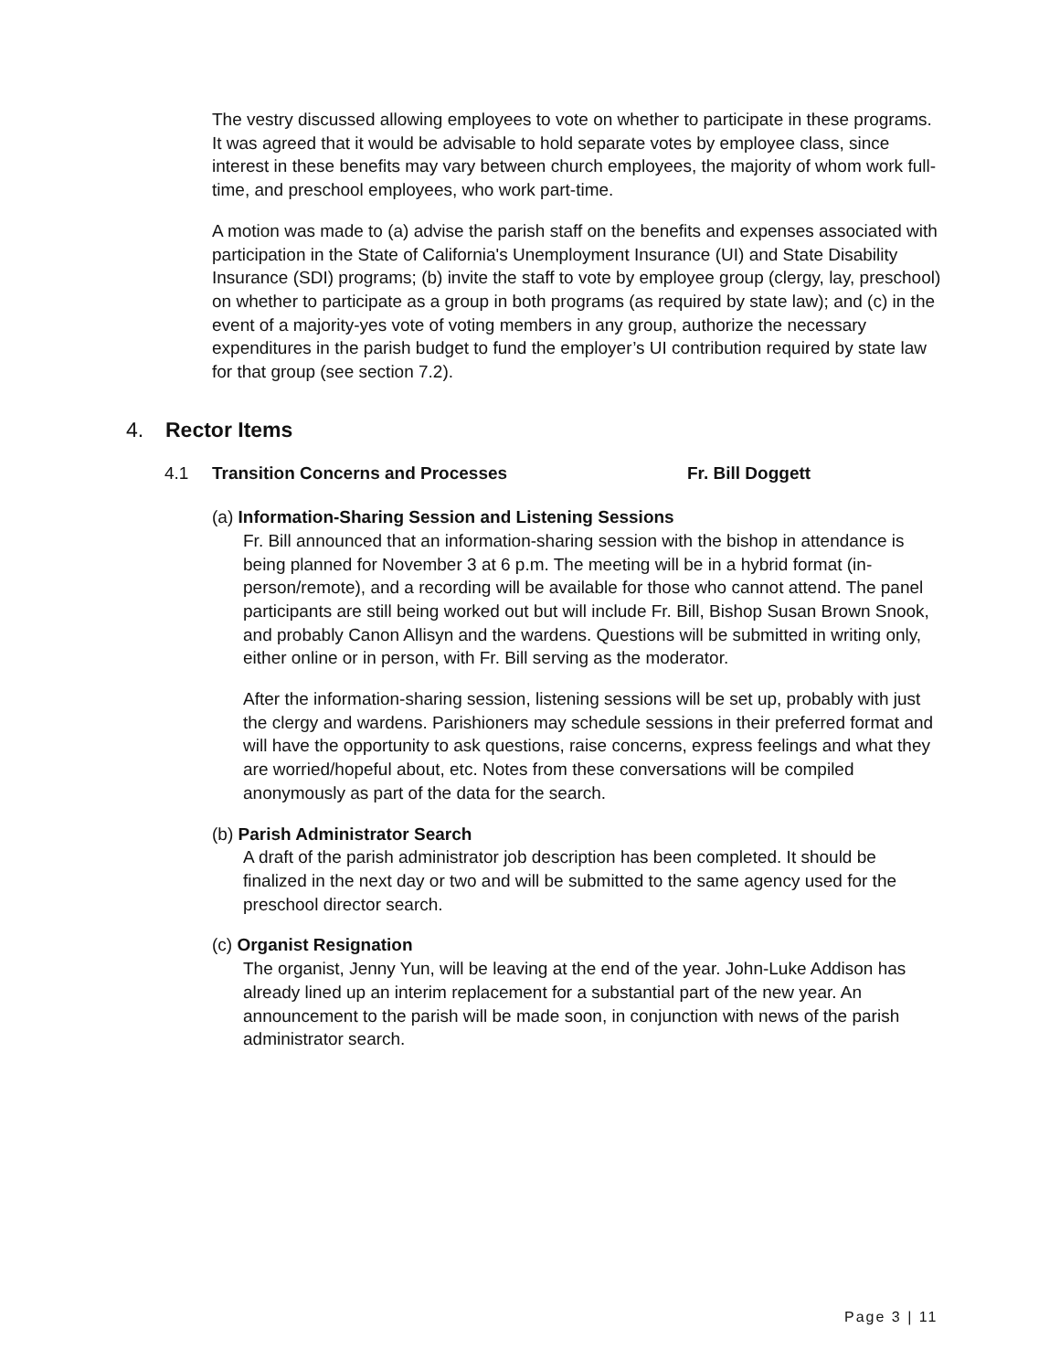The vestry discussed allowing employees to vote on whether to participate in these programs. It was agreed that it would be advisable to hold separate votes by employee class, since interest in these benefits may vary between church employees, the majority of whom work full-time, and preschool employees, who work part-time.
A motion was made to (a) advise the parish staff on the benefits and expenses associated with participation in the State of California's Unemployment Insurance (UI) and State Disability Insurance (SDI) programs; (b) invite the staff to vote by employee group (clergy, lay, preschool) on whether to participate as a group in both programs (as required by state law); and (c) in the event of a majority-yes vote of voting members in any group, authorize the necessary expenditures in the parish budget to fund the employer’s UI contribution required by state law for that group (see section 7.2).
4. Rector Items
4.1 Transition Concerns and Processes Fr. Bill Doggett
(a) Information-Sharing Session and Listening Sessions
Fr. Bill announced that an information-sharing session with the bishop in attendance is being planned for November 3 at 6 p.m. The meeting will be in a hybrid format (in-person/remote), and a recording will be available for those who cannot attend. The panel participants are still being worked out but will include Fr. Bill, Bishop Susan Brown Snook, and probably Canon Allisyn and the wardens. Questions will be submitted in writing only, either online or in person, with Fr. Bill serving as the moderator.
After the information-sharing session, listening sessions will be set up, probably with just the clergy and wardens. Parishioners may schedule sessions in their preferred format and will have the opportunity to ask questions, raise concerns, express feelings and what they are worried/hopeful about, etc. Notes from these conversations will be compiled anonymously as part of the data for the search.
(b) Parish Administrator Search
A draft of the parish administrator job description has been completed. It should be finalized in the next day or two and will be submitted to the same agency used for the preschool director search.
(c) Organist Resignation
The organist, Jenny Yun, will be leaving at the end of the year. John-Luke Addison has already lined up an interim replacement for a substantial part of the new year. An announcement to the parish will be made soon, in conjunction with news of the parish administrator search.
Page 3 | 11